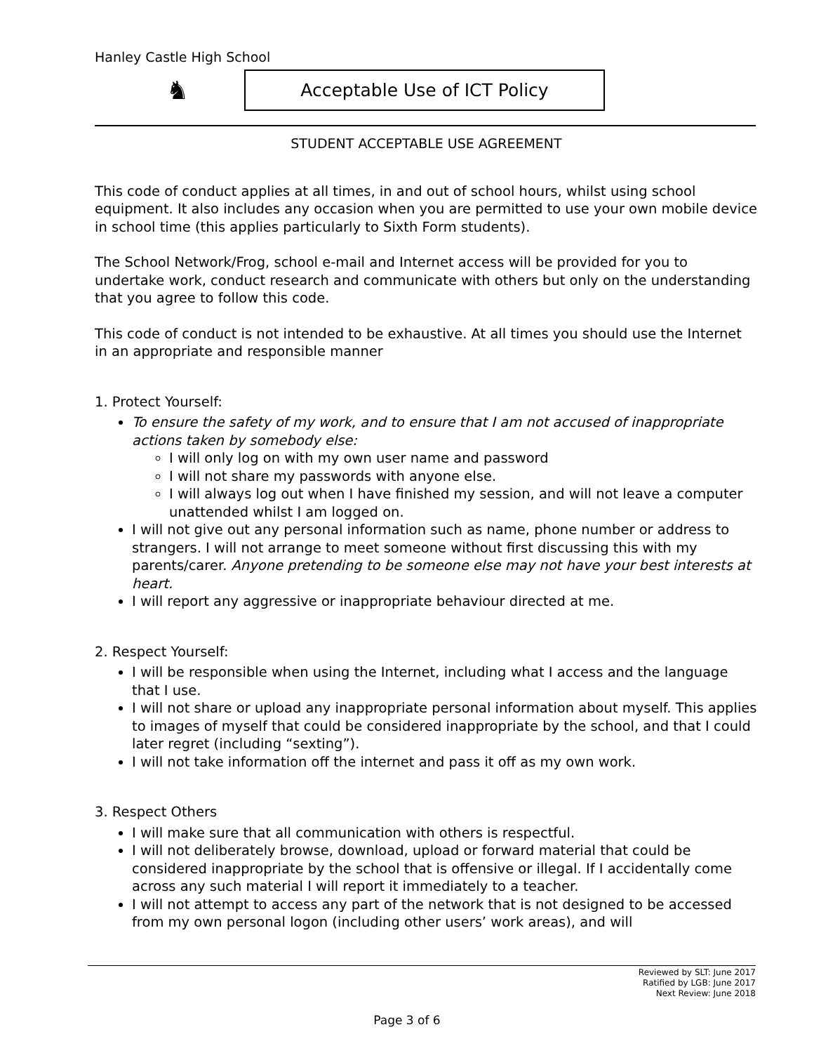Hanley Castle High School
♞ Acceptable Use of ICT Policy
STUDENT ACCEPTABLE USE AGREEMENT
This code of conduct applies at all times, in and out of school hours, whilst using school equipment. It also includes any occasion when you are permitted to use your own mobile device in school time (this applies particularly to Sixth Form students).
The School Network/Frog, school e-mail and Internet access will be provided for you to undertake work, conduct research and communicate with others but only on the understanding that you agree to follow this code.
This code of conduct is not intended to be exhaustive. At all times you should use the Internet in an appropriate and responsible manner
1. Protect Yourself:
To ensure the safety of my work, and to ensure that I am not accused of inappropriate actions taken by somebody else:
I will only log on with my own user name and password
I will not share my passwords with anyone else.
I will always log out when I have finished my session, and will not leave a computer unattended whilst I am logged on.
I will not give out any personal information such as name, phone number or address to strangers. I will not arrange to meet someone without first discussing this with my parents/carer. Anyone pretending to be someone else may not have your best interests at heart.
I will report any aggressive or inappropriate behaviour directed at me.
2. Respect Yourself:
I will be responsible when using the Internet, including what I access and the language that I use.
I will not share or upload any inappropriate personal information about myself. This applies to images of myself that could be considered inappropriate by the school, and that I could later regret (including “sexting”).
I will not take information off the internet and pass it off as my own work.
3. Respect Others
I will make sure that all communication with others is respectful.
I will not deliberately browse, download, upload or forward material that could be considered inappropriate by the school that is offensive or illegal. If I accidentally come across any such material I will report it immediately to a teacher.
I will not attempt to access any part of the network that is not designed to be accessed from my own personal logon (including other users’ work areas), and will
Reviewed by SLT: June 2017
Ratified by LGB: June 2017
Next Review: June 2018
Page 3 of 6